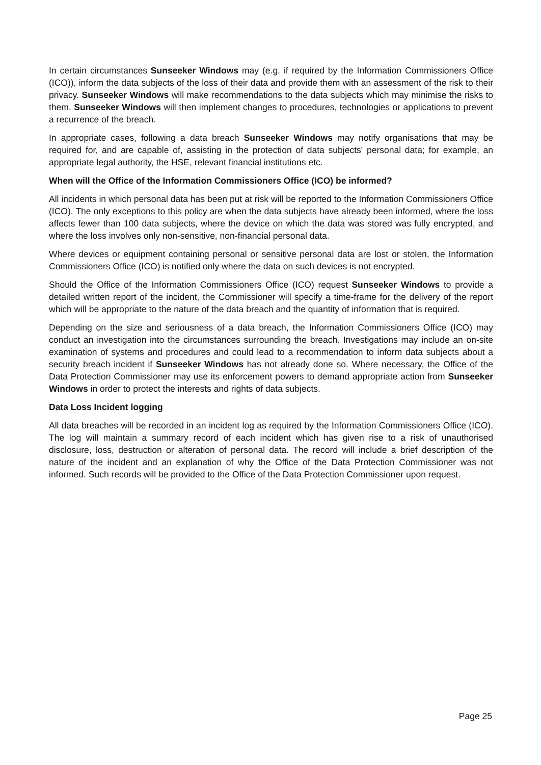In certain circumstances Sunseeker Windows may (e.g. if required by the Information Commissioners Office (ICO)), inform the data subjects of the loss of their data and provide them with an assessment of the risk to their privacy. Sunseeker Windows will make recommendations to the data subjects which may minimise the risks to them. Sunseeker Windows will then implement changes to procedures, technologies or applications to prevent a recurrence of the breach.
In appropriate cases, following a data breach Sunseeker Windows may notify organisations that may be required for, and are capable of, assisting in the protection of data subjects' personal data; for example, an appropriate legal authority, the HSE, relevant financial institutions etc.
When will the Office of the Information Commissioners Office (ICO) be informed?
All incidents in which personal data has been put at risk will be reported to the Information Commissioners Office (ICO). The only exceptions to this policy are when the data subjects have already been informed, where the loss affects fewer than 100 data subjects, where the device on which the data was stored was fully encrypted, and where the loss involves only non-sensitive, non-financial personal data.
Where devices or equipment containing personal or sensitive personal data are lost or stolen, the Information Commissioners Office (ICO) is notified only where the data on such devices is not encrypted.
Should the Office of the Information Commissioners Office (ICO) request Sunseeker Windows to provide a detailed written report of the incident, the Commissioner will specify a time-frame for the delivery of the report which will be appropriate to the nature of the data breach and the quantity of information that is required.
Depending on the size and seriousness of a data breach, the Information Commissioners Office (ICO) may conduct an investigation into the circumstances surrounding the breach. Investigations may include an on-site examination of systems and procedures and could lead to a recommendation to inform data subjects about a security breach incident if Sunseeker Windows has not already done so. Where necessary, the Office of the Data Protection Commissioner may use its enforcement powers to demand appropriate action from Sunseeker Windows in order to protect the interests and rights of data subjects.
Data Loss Incident logging
All data breaches will be recorded in an incident log as required by the Information Commissioners Office (ICO). The log will maintain a summary record of each incident which has given rise to a risk of unauthorised disclosure, loss, destruction or alteration of personal data. The record will include a brief description of the nature of the incident and an explanation of why the Office of the Data Protection Commissioner was not informed. Such records will be provided to the Office of the Data Protection Commissioner upon request.
Page 25